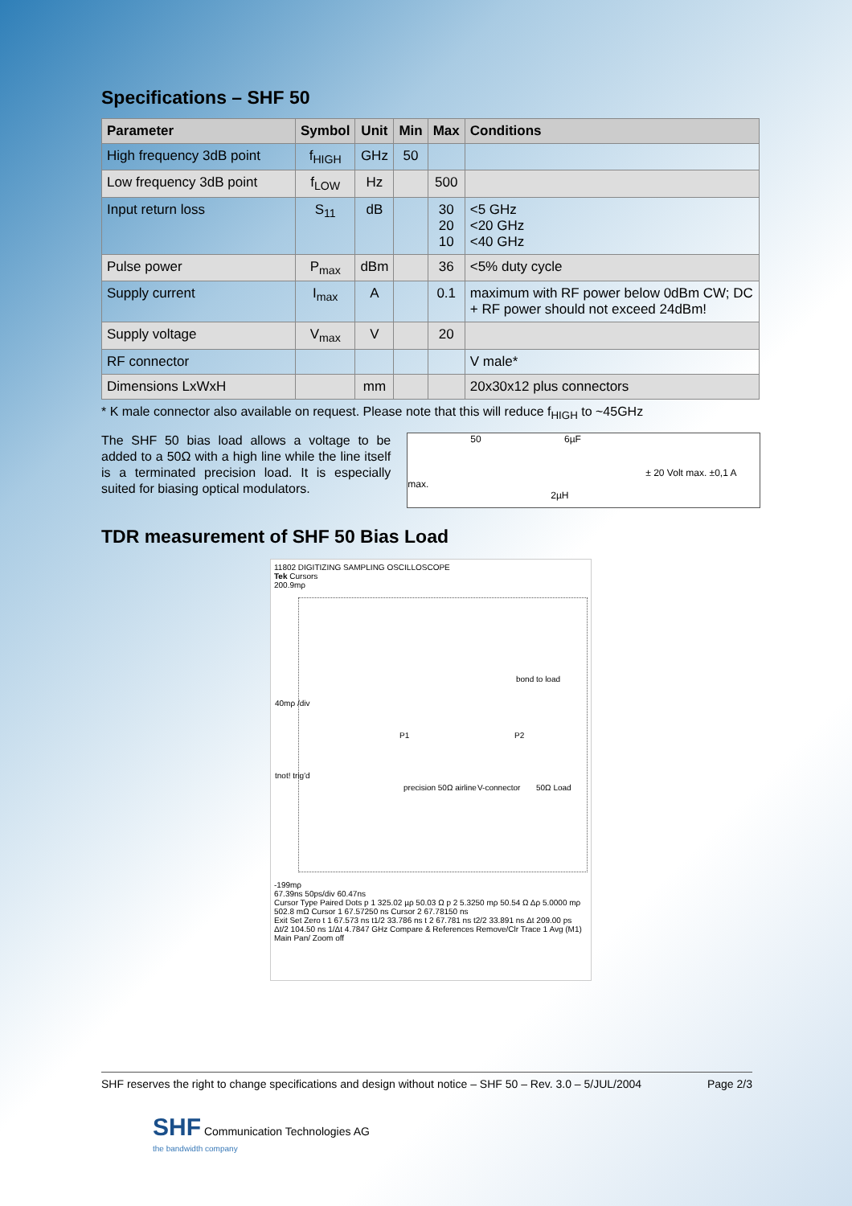Specifications – SHF 50
| Parameter | Symbol | Unit | Min | Max | Conditions |
| --- | --- | --- | --- | --- | --- |
| High frequency 3dB point | f<sub>HIGH</sub> | GHz | 50 | | |
| Low frequency 3dB point | f<sub>LOW</sub> | Hz | | 500 | |
| Input return loss | S<sub>11</sub> | dB | | 30 20 10 | <5 GHz <20 GHz <40 GHz |
| Pulse power | P<sub>max</sub> | dBm | | 36 | <5% duty cycle |
| Supply current | I<sub>max</sub> | A | | 0.1 | maximum with RF power below 0dBm CW; DC + RF power should not exceed 24dBm! |
| Supply voltage | V<sub>max</sub> | V | | 20 | |
| RF connector | | | | | V male* |
| Dimensions LxWxH | | mm | | | 20x30x12 plus connectors |
* K male connector also available on request. Please note that this will reduce f<sub>HIGH</sub> to ~45GHz
The SHF 50 bias load allows a voltage to be added to a 50Ω with a high line while the line itself is a terminated precision load. It is especially suited for biasing optical modulators.
50 6µF
± 20 Volt max. ±0,1 A max.
2µH
TDR measurement of SHF 50 Bias Load
11802 DIGITIZING SAMPLING OSCILLOSCOPE
Tek Cursors
200.9mρ
bond to load
P1 P2
precision 50Ω airline V-connector 50Ω Load
40mρ /div
tnot! trig'd
-199mρ
67.39ns 50ps/div 60.47ns
Cursor Type Paired Dots p 1 325.02 µρ 50.03 Ω p 2 5.3250 mρ 50.54 Ω Δρ 5.0000 mρ 502.8 mΩ Cursor 1 67.57250 ns Cursor 2 67.78150 ns
Exit Set Zero t 1 67.573 ns t1/2 33.786 ns t 2 67.781 ns t2/2 33.891 ns Δt 209.00 ps Δt/2 104.50 ns 1/Δt 4.7847 GHz Compare & References Remove/Clr Trace 1 Avg (M1) Main Pan/ Zoom off
SHF reserves the right to change specifications and design without notice – SHF 50 – Rev. 3.0 – 5/JUL/2004 Page 2/3
SHF Communication Technologies AG
the bandwidth company